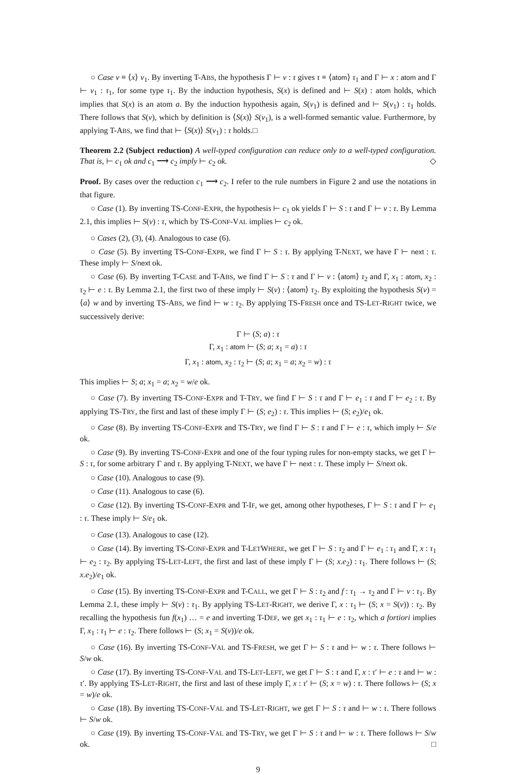○ Case v ≡ ⟨x⟩ v<sub>1</sub>. By inverting T-ABS, the hypothesis Γ ⊢ v : τ gives τ ≡ ⟨atom⟩ τ<sub>1</sub> and Γ ⊢ x : atom and Γ ⊢ v<sub>1</sub> : τ<sub>1</sub>, for some type τ<sub>1</sub>. By the induction hypothesis, S(x) is defined and ⊢ S(x) : atom holds, which implies that S(x) is an atom a. By the induction hypothesis again, S(v<sub>1</sub>) is defined and ⊢ S(v<sub>1</sub>) : τ<sub>1</sub> holds. There follows that S(v), which by definition is ⟨S(x)⟩ S(v<sub>1</sub>), is a well-formed semantic value. Furthermore, by applying T-ABS, we find that ⊢ ⟨S(x)⟩ S(v<sub>1</sub>) : τ holds.□
Theorem 2.2 (Subject reduction) A well-typed configuration can reduce only to a well-typed configuration. That is, ⊢ c<sub>1</sub> ok and c<sub>1</sub> ⟶ c<sub>2</sub> imply ⊢ c<sub>2</sub> ok. ◇
Proof. By cases over the reduction c<sub>1</sub> ⟶ c<sub>2</sub>. I refer to the rule numbers in Figure 2 and use the notations in that figure.
○ Case (1). By inverting TS-CONF-EXPR, the hypothesis ⊢ c<sub>1</sub> ok yields Γ ⊢ S : τ and Γ ⊢ v : τ. By Lemma 2.1, this implies ⊢ S(v) : τ, which by TS-CONF-VAL implies ⊢ c<sub>2</sub> ok.
○ Cases (2), (3), (4). Analogous to case (6).
○ Case (5). By inverting TS-CONF-EXPR, we find Γ ⊢ S : τ. By applying T-NEXT, we have Γ ⊢ next : τ. These imply ⊢ S/next ok.
○ Case (6). By inverting T-CASE and T-ABS, we find Γ ⊢ S : τ and Γ ⊢ v : ⟨atom⟩ τ<sub>2</sub> and Γ, x<sub>1</sub> : atom, x<sub>2</sub> : τ<sub>2</sub> ⊢ e : τ. By Lemma 2.1, the first two of these imply ⊢ S(v) : ⟨atom⟩ τ<sub>2</sub>. By exploiting the hypothesis S(v) = ⟨a⟩ w and by inverting TS-ABS, we find ⊢ w : τ<sub>2</sub>. By applying TS-FRESH once and TS-LET-RIGHT twice, we successively derive:
Γ ⊢ (S; a) : τ
Γ, x<sub>1</sub> : atom ⊢ (S; a; x<sub>1</sub> = a) : τ
Γ, x<sub>1</sub> : atom, x<sub>2</sub> : τ<sub>2</sub> ⊢ (S; a; x<sub>1</sub> = a; x<sub>2</sub> = w) : τ
This implies ⊢ S; a; x<sub>1</sub> = a; x<sub>2</sub> = w/e ok.
○ Case (7). By inverting TS-CONF-EXPR and T-TRY, we find Γ ⊢ S : τ and Γ ⊢ e<sub>1</sub> : τ and Γ ⊢ e<sub>2</sub> : τ. By applying TS-TRY, the first and last of these imply Γ ⊢ (S; e<sub>2</sub>) : τ. This implies ⊢ (S; e<sub>2</sub>)/e<sub>1</sub> ok.
○ Case (8). By inverting TS-CONF-EXPR and TS-TRY, we find Γ ⊢ S : τ and Γ ⊢ e : τ, which imply ⊢ S/e ok.
○ Case (9). By inverting TS-CONF-EXPR and one of the four typing rules for non-empty stacks, we get Γ ⊢ S : τ, for some arbitrary Γ and τ. By applying T-NEXT, we have Γ ⊢ next : τ. These imply ⊢ S/next ok.
○ Case (10). Analogous to case (9).
○ Case (11). Analogous to case (6).
○ Case (12). By inverting TS-CONF-EXPR and T-IF, we get, among other hypotheses, Γ ⊢ S : τ and Γ ⊢ e<sub>1</sub> : τ. These imply ⊢ S/e<sub>1</sub> ok.
○ Case (13). Analogous to case (12).
○ Case (14). By inverting TS-CONF-EXPR and T-LETWHERE, we get Γ ⊢ S : τ<sub>2</sub> and Γ ⊢ e<sub>1</sub> : τ<sub>1</sub> and Γ, x : τ<sub>1</sub> ⊢ e<sub>2</sub> : τ<sub>2</sub>. By applying TS-LET-LEFT, the first and last of these imply Γ ⊢ (S; x.e<sub>2</sub>) : τ<sub>1</sub>. There follows ⊢ (S; x.e<sub>2</sub>)/e<sub>1</sub> ok.
○ Case (15). By inverting TS-CONF-EXPR and T-CALL, we get Γ ⊢ S : τ<sub>2</sub> and f : τ<sub>1</sub> → τ<sub>2</sub> and Γ ⊢ v : τ<sub>1</sub>. By Lemma 2.1, these imply ⊢ S(v) : τ<sub>1</sub>. By applying TS-LET-RIGHT, we derive Γ, x : τ<sub>1</sub> ⊢ (S; x = S(v)) : τ<sub>2</sub>. By recalling the hypothesis fun f(x<sub>1</sub>) … = e and inverting T-DEF, we get x<sub>1</sub> : τ<sub>1</sub> ⊢ e : τ<sub>2</sub>, which a fortiori implies Γ, x<sub>1</sub> : τ<sub>1</sub> ⊢ e : τ<sub>2</sub>. There follows ⊢ (S; x<sub>1</sub> = S(v))/e ok.
○ Case (16). By inverting TS-CONF-VAL and TS-FRESH, we get Γ ⊢ S : τ and ⊢ w : τ. There follows ⊢ S/w ok.
○ Case (17). By inverting TS-CONF-VAL and TS-LET-LEFT, we get Γ ⊢ S : τ and Γ, x : τ′ ⊢ e : τ and ⊢ w : τ′. By applying TS-LET-RIGHT, the first and last of these imply Γ, x : τ′ ⊢ (S; x = w) : τ. There follows ⊢ (S; x = w)/e ok.
○ Case (18). By inverting TS-CONF-VAL and TS-LET-RIGHT, we get Γ ⊢ S : τ and ⊢ w : τ. There follows ⊢ S/w ok.
○ Case (19). By inverting TS-CONF-VAL and TS-TRY, we get Γ ⊢ S : τ and ⊢ w : τ. There follows ⊢ S/w ok. □
9